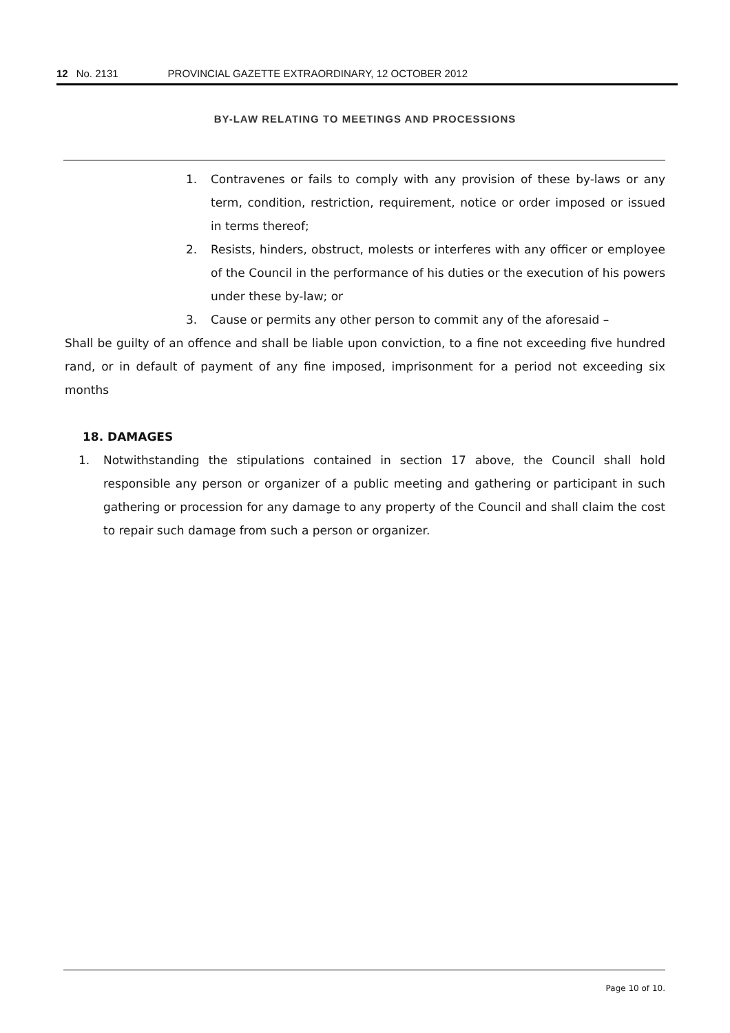12 No. 2131 PROVINCIAL GAZETTE EXTRAORDINARY, 12 OCTOBER 2012
BY-LAW RELATING TO MEETINGS AND PROCESSIONS
1. Contravenes or fails to comply with any provision of these by-laws or any term, condition, restriction, requirement, notice or order imposed or issued in terms thereof;
2. Resists, hinders, obstruct, molests or interferes with any officer or employee of the Council in the performance of his duties or the execution of his powers under these by-law; or
3. Cause or permits any other person to commit any of the aforesaid –
Shall be guilty of an offence and shall be liable upon conviction, to a fine not exceeding five hundred rand, or in default of payment of any fine imposed, imprisonment for a period not exceeding six months
18. DAMAGES
1. Notwithstanding the stipulations contained in section 17 above, the Council shall hold responsible any person or organizer of a public meeting and gathering or participant in such gathering or procession for any damage to any property of the Council and shall claim the cost to repair such damage from such a person or organizer.
Page 10 of 10.